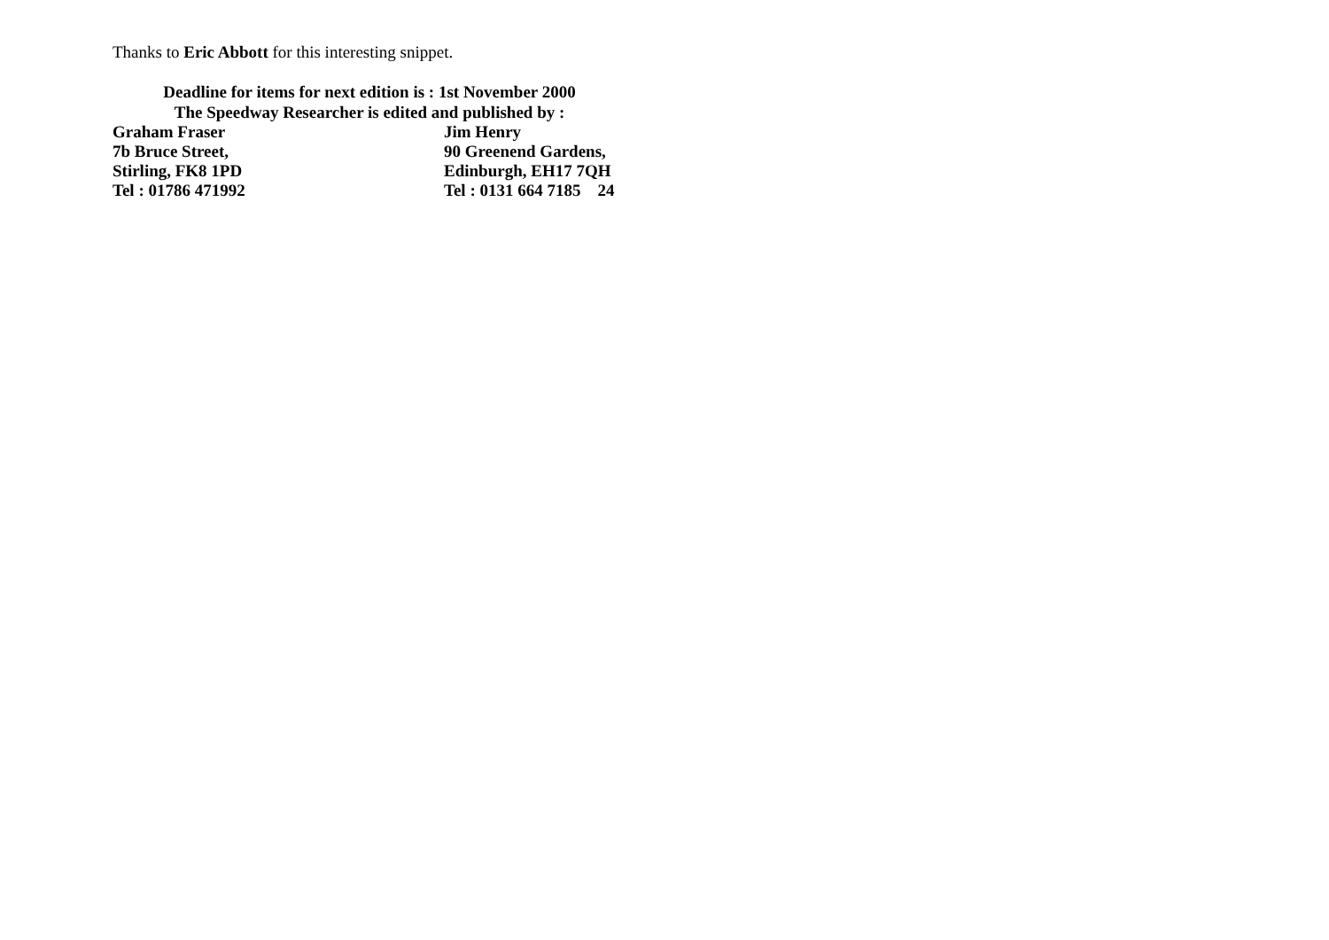Thanks to Eric Abbott for this interesting snippet.
Deadline for items for next edition is : 1st November 2000
The Speedway Researcher is edited and published by :
Graham Fraser Jim Henry
7b Bruce Street, 90 Greenend Gardens,
Stirling, FK8 1PD Edinburgh, EH17 7QH
Tel : 01786 471992 Tel : 0131 664 7185 24